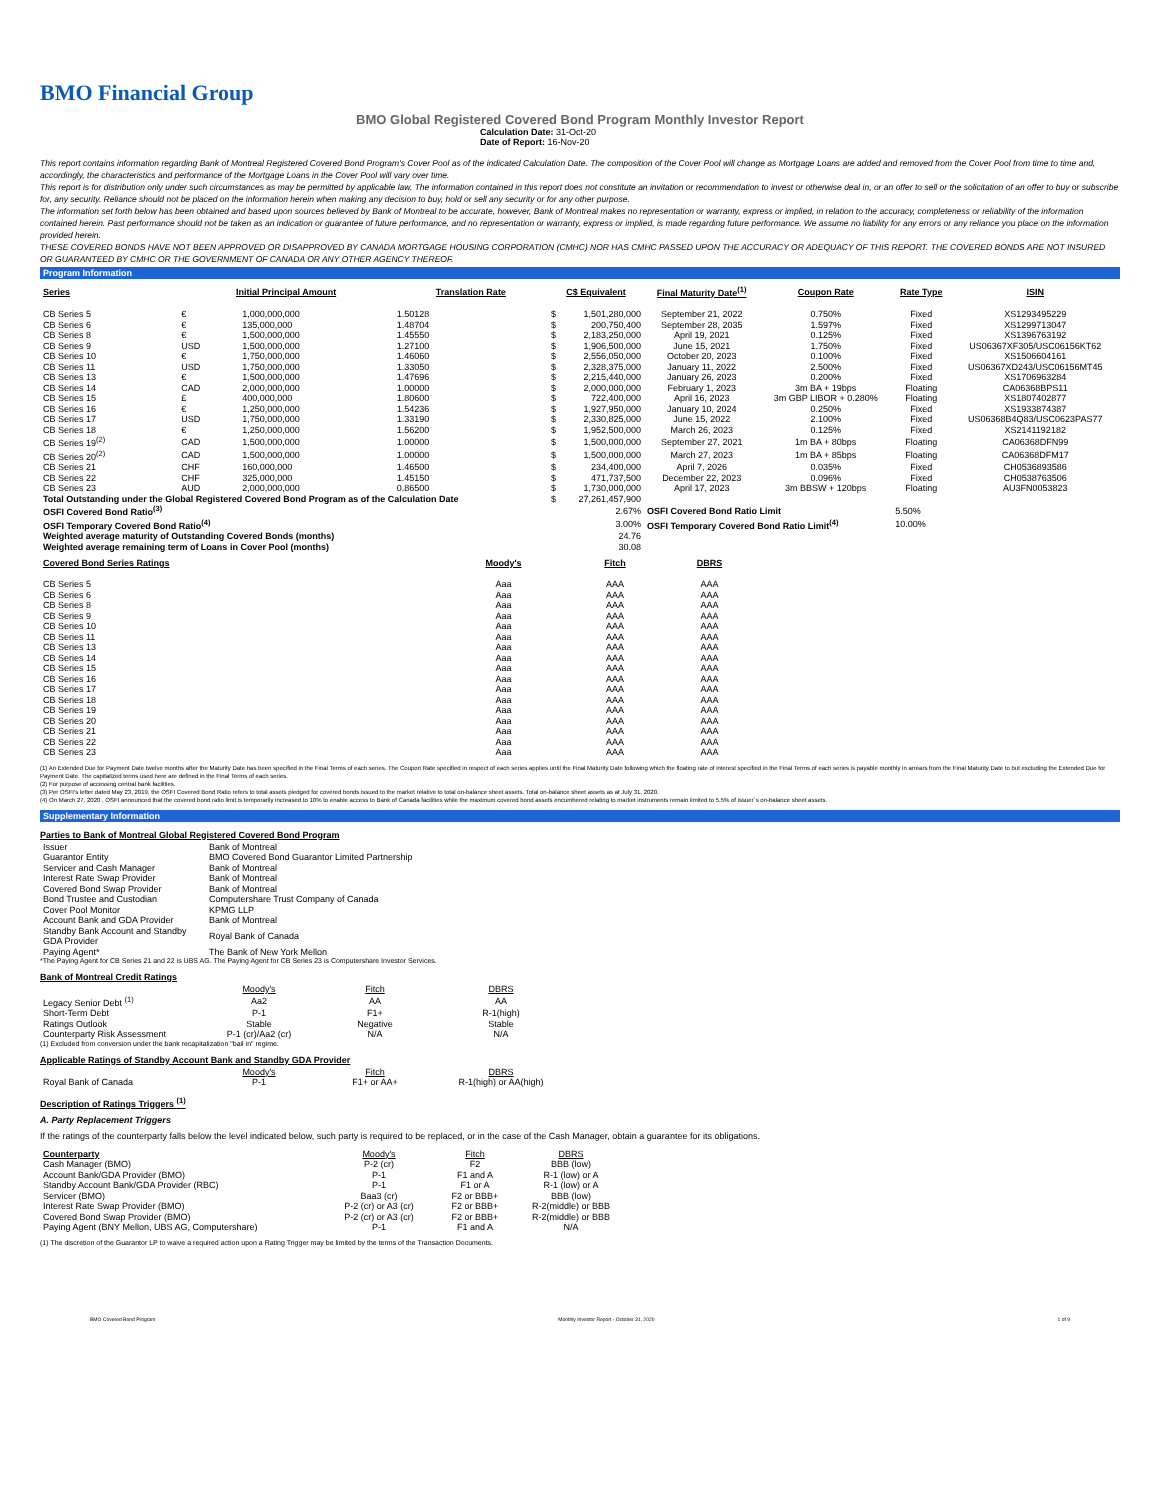BMO Financial Group
BMO Global Registered Covered Bond Program Monthly Investor Report
Calculation Date: 31-Oct-20
Date of Report: 16-Nov-20
This report contains information regarding Bank of Montreal Registered Covered Bond Program's Cover Pool as of the indicated Calculation Date. The composition of the Cover Pool will change as Mortgage Loans are added and removed from the Cover Pool from time to time and, accordingly, the characteristics and performance of the Mortgage Loans in the Cover Pool will vary over time.
This report is for distribution only under such circumstances as may be permitted by applicable law. The information contained in this report does not constitute an invitation or recommendation to invest or otherwise deal in, or an offer to sell or the solicitation of an offer to buy or subscribe for, any security. Reliance should not be placed on the information herein when making any decision to buy, hold or sell any security or for any other purpose.
The information set forth below has been obtained and based upon sources believed by Bank of Montreal to be accurate, however, Bank of Montreal makes no representation or warranty, express or implied, in relation to the accuracy, completeness or reliability of the information contained herein. Past performance should not be taken as an indication or guarantee of future performance, and no representation or warranty, express or implied, is made regarding future performance. We assume no liability for any errors or any reliance you place on the information provided herein.
THESE COVERED BONDS HAVE NOT BEEN APPROVED OR DISAPPROVED BY CANADA MORTGAGE HOUSING CORPORATION (CMHC) NOR HAS CMHC PASSED UPON THE ACCURACY OR ADEQUACY OF THIS REPORT. THE COVERED BONDS ARE NOT INSURED OR GUARANTEED BY CMHC OR THE GOVERNMENT OF CANADA OR ANY OTHER AGENCY THEREOF.
Program Information
| Series | Initial Principal Amount | | Translation Rate | C$ Equivalent | | Final Maturity Date<sup>(1)</sup> | Coupon Rate | Rate Type | ISIN |
| --- | --- | --- | --- | --- | --- | --- | --- | --- | --- |
| CB Series 5 | € | 1,000,000,000 | 1.50128 | $ | 1,501,280,000 | September 21, 2022 | 0.750% | Fixed | XS1293495229 |
| CB Series 6 | € | 135,000,000 | 1.48704 | $ | 200,750,400 | September 28, 2035 | 1.597% | Fixed | XS1299713047 |
| CB Series 8 | € | 1,500,000,000 | 1.45550 | $ | 2,183,250,000 | April 19, 2021 | 0.125% | Fixed | XS1396763192 |
| CB Series 9 | USD | 1,500,000,000 | 1.27100 | $ | 1,906,500,000 | June 15, 2021 | 1.750% | Fixed | US06367XF305/USC06156KT62 |
| CB Series 10 | € | 1,750,000,000 | 1.46060 | $ | 2,556,050,000 | October 20, 2023 | 0.100% | Fixed | XS1506604161 |
| CB Series 11 | USD | 1,750,000,000 | 1.33050 | $ | 2,328,375,000 | January 11, 2022 | 2.500% | Fixed | US06367XD243/USC06156MT45 |
| CB Series 13 | € | 1,500,000,000 | 1.47696 | $ | 2,215,440,000 | January 26, 2023 | 0.200% | Fixed | XS1706963284 |
| CB Series 14 | CAD | 2,000,000,000 | 1.00000 | $ | 2,000,000,000 | February 1, 2023 | 3m BA + 19bps | Floating | CA06368BPS11 |
| CB Series 15 | £ | 400,000,000 | 1.80600 | $ | 722,400,000 | April 16, 2023 | 3m GBP LIBOR + 0.280% | Floating | XS1807402877 |
| CB Series 16 | € | 1,250,000,000 | 1.54236 | $ | 1,927,950,000 | January 10, 2024 | 0.250% | Fixed | XS1933874387 |
| CB Series 17 | USD | 1,750,000,000 | 1.33190 | $ | 2,330,825,000 | June 15, 2022 | 2.100% | Fixed | US06368B4Q83/USC0623PAS77 |
| CB Series 18 | € | 1,250,000,000 | 1.56200 | $ | 1,952,500,000 | March 26, 2023 | 0.125% | Fixed | XS2141192182 |
| CB Series 19<sup>(2)</sup> | CAD | 1,500,000,000 | 1.00000 | $ | 1,500,000,000 | September 27, 2021 | 1m BA + 80bps | Floating | CA06368DFN99 |
| CB Series 20<sup>(2)</sup> | CAD | 1,500,000,000 | 1.00000 | $ | 1,500,000,000 | March 27, 2023 | 1m BA + 85bps | Floating | CA06368DFM17 |
| CB Series 21 | CHF | 160,000,000 | 1.46500 | $ | 234,400,000 | April 7, 2026 | 0.035% | Fixed | CH0536893586 |
| CB Series 22 | CHF | 325,000,000 | 1.45150 | $ | 471,737,500 | December 22, 2023 | 0.096% | Fixed | CH0538763506 |
| CB Series 23 | AUD | 2,000,000,000 | 0.86500 | $ | 1,730,000,000 | April 17, 2023 | 3m BBSW + 120bps | Floating | AU3FN0053823 |
| Total Outstanding under the Global Registered Covered Bond Program as of the Calculation Date | | | | $ | 27,261,457,900 | | | | |
| OSFI Covered Bond Ratio<sup>(3)</sup> | | | | | 2.67% | OSFI Covered Bond Ratio Limit | | 5.50% | |
| OSFI Temporary Covered Bond Ratio<sup>(4)</sup> | | | | | 3.00% | OSFI Temporary Covered Bond Ratio Limit<sup>(4)</sup> | | 10.00% | |
| Weighted average maturity of Outstanding Covered Bonds (months) | | | | | 24.76 | | | | |
| Weighted average remaining term of Loans in Cover Pool (months) | | | | | 30.08 | | | | |
| Covered Bond Series Ratings | Moody's | Fitch | DBRS |
| --- | --- | --- | --- |
| CB Series 5 | Aaa | AAA | AAA |
| CB Series 6 | Aaa | AAA | AAA |
| CB Series 8 | Aaa | AAA | AAA |
| CB Series 9 | Aaa | AAA | AAA |
| CB Series 10 | Aaa | AAA | AAA |
| CB Series 11 | Aaa | AAA | AAA |
| CB Series 13 | Aaa | AAA | AAA |
| CB Series 14 | Aaa | AAA | AAA |
| CB Series 15 | Aaa | AAA | AAA |
| CB Series 16 | Aaa | AAA | AAA |
| CB Series 17 | Aaa | AAA | AAA |
| CB Series 18 | Aaa | AAA | AAA |
| CB Series 19 | Aaa | AAA | AAA |
| CB Series 20 | Aaa | AAA | AAA |
| CB Series 21 | Aaa | AAA | AAA |
| CB Series 22 | Aaa | AAA | AAA |
| CB Series 23 | Aaa | AAA | AAA |
(1) An Extended Due for Payment Date twelve months after the Maturity Date has been specified in the Final Terms of each series. The Coupon Rate specified in respect of each series applies until the Final Maturity Date following which the floating rate of interest specified in the Final Terms of each series is payable monthly in arrears from the Final Maturity Date to but excluding the Extended Due for Payment Date. The capitalized terms used here are defined in the Final Terms of each series.
(2) For purpose of accessing central bank facilities.
(3) Per OSFI's letter dated May 23, 2019, the OSFI Covered Bond Ratio refers to total assets pledged for covered bonds issued to the market relative to total on-balance sheet assets. Total on-balance sheet assets as at July 31, 2020.
(4) On March 27, 2020 , OSFI announced that the covered bond ratio limit is temporarily increased to 10% to enable access to Bank of Canada facilities while the maximum covered bond assets encumbered relating to market instruments remain limited to 5.5% of issuer`s on-balance sheet assets.
Supplementary Information
Parties to Bank of Montreal Global Registered Covered Bond Program
| Issuer | Bank of Montreal |
| Guarantor Entity | BMO Covered Bond Guarantor Limited Partnership |
| Servicer and Cash Manager | Bank of Montreal |
| Interest Rate Swap Provider | Bank of Montreal |
| Covered Bond Swap Provider | Bank of Montreal |
| Bond Trustee and Custodian | Computershare Trust Company of Canada |
| Cover Pool Monitor | KPMG LLP |
| Account Bank and GDA Provider | Bank of Montreal |
| Standby Bank Account and Standby GDA Provider | Royal Bank of Canada |
| Paying Agent* | The Bank of New York Mellon |
*The Paying Agent for CB Series 21 and 22 is UBS AG. The Paying Agent for CB Series 23 is Computershare Investor Services.
Bank of Montreal Credit Ratings
| | Moody's | Fitch | DBRS |
| Legacy Senior Debt <sup>(1)</sup> | Aa2 | AA | AA |
| Short-Term Debt | P-1 | F1+ | R-1(high) |
| Ratings Outlook | Stable | Negative | Stable |
| Counterparty Risk Assessment | P-1 (cr)/Aa2 (cr) | N/A | N/A |
(1) Excluded from conversion under the bank recapitalization "bail in" regime.
Applicable Ratings of Standby Account Bank and Standby GDA Provider
| | Moody's | Fitch | DBRS |
| Royal Bank of Canada | P-1 | F1+ or AA+ | R-1(high) or AA(high) |
Description of Ratings Triggers <sup>(1)</sup>
A. Party Replacement Triggers
If the ratings of the counterparty falls below the level indicated below, such party is required to be replaced, or in the case of the Cash Manager, obtain a guarantee for its obligations.
| Counterparty | Moody's | Fitch | DBRS |
| Cash Manager (BMO) | P-2 (cr) | F2 | BBB (low) |
| Account Bank/GDA Provider (BMO) | P-1 | F1 and A | R-1 (low) or A |
| Standby Account Bank/GDA Provider (RBC) | P-1 | F1 or A | R-1 (low) or A |
| Servicer (BMO) | Baa3 (cr) | F2 or BBB+ | BBB (low) |
| Interest Rate Swap Provider (BMO) | P-2 (cr) or A3 (cr) | F2 or BBB+ | R-2(middle) or BBB |
| Covered Bond Swap Provider (BMO) | P-2 (cr) or A3 (cr) | F2 or BBB+ | R-2(middle) or BBB |
| Paying Agent (BNY Mellon, UBS AG, Computershare) | P-1 | F1 and A | N/A |
(1) The discretion of the Guarantor LP to waive a required action upon a Rating Trigger may be limited by the terms of the Transaction Documents.
BMO Covered Bond Program Monthly Investor Report - October 31, 2020 1 of 9